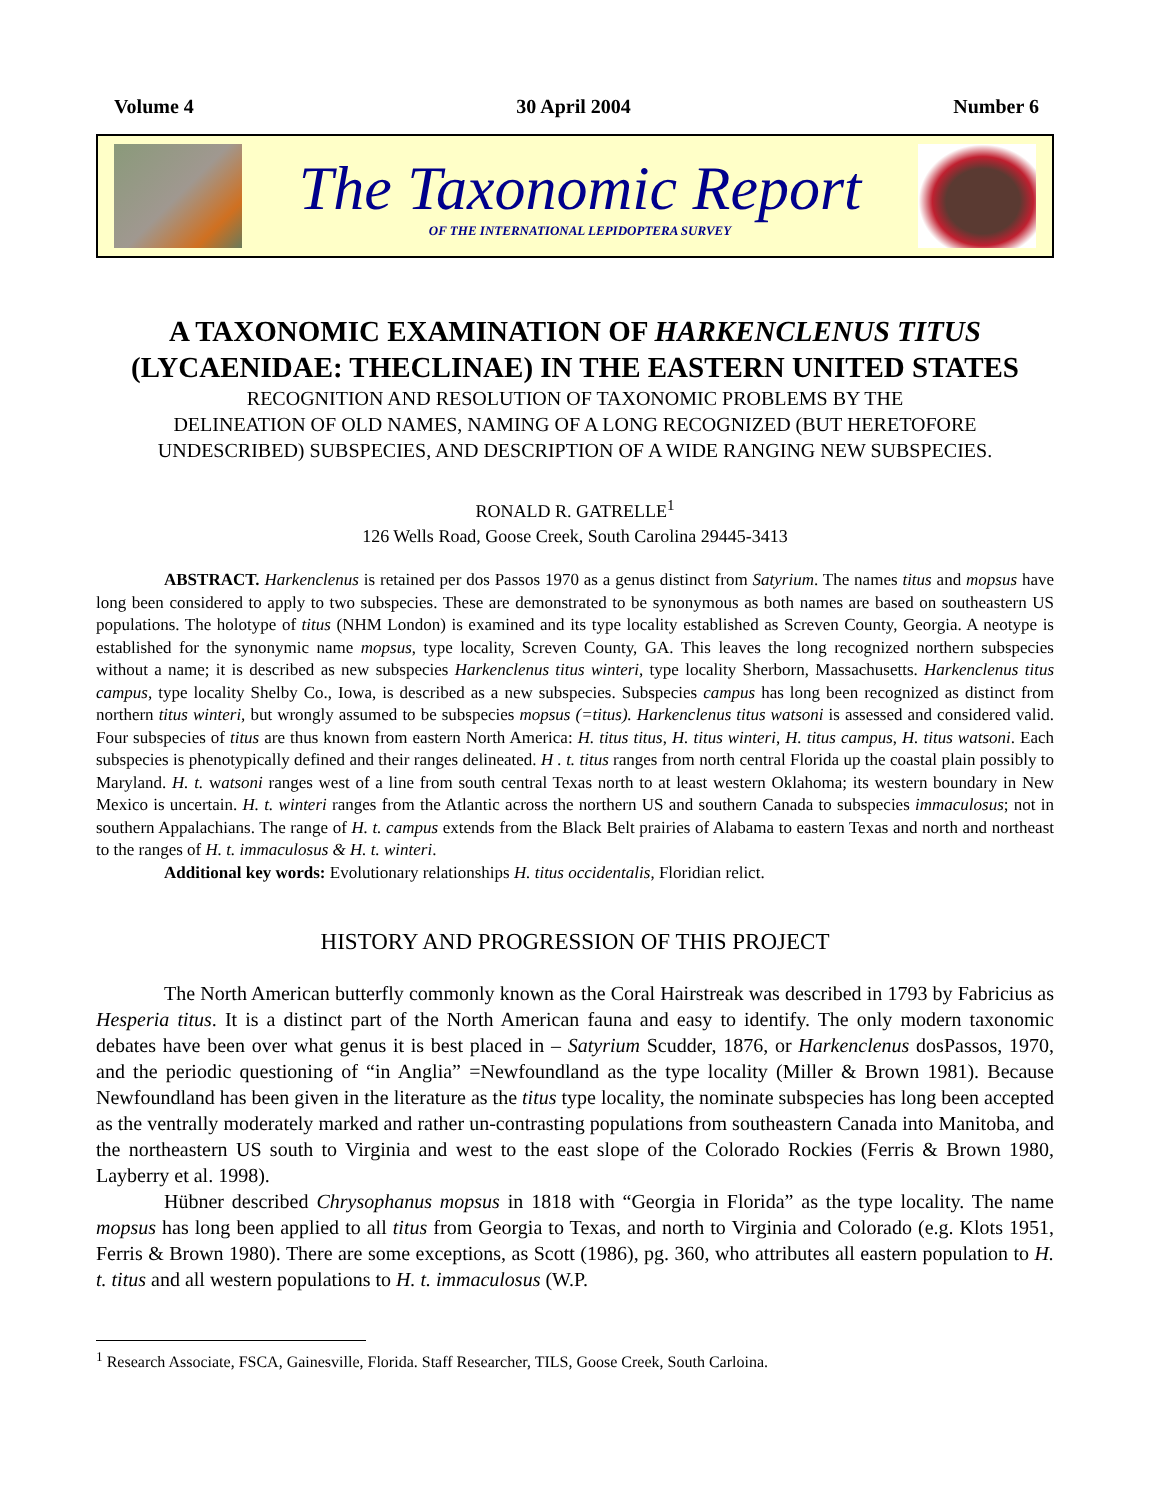Volume 4 30 April 2004 Number 6
The Taxonomic Report
OF THE INTERNATIONAL LEPIDOPTERA SURVEY
A TAXONOMIC EXAMINATION OF HARKENCLENUS TITUS
(LYCAENIDAE: THECLINAE) IN THE EASTERN UNITED STATES
RECOGNITION AND RESOLUTION OF TAXONOMIC PROBLEMS BY THE
DELINEATION OF OLD NAMES, NAMING OF A LONG RECOGNIZED (BUT HERETOFORE
UNDESCRIBED) SUBSPECIES, AND DESCRIPTION OF A WIDE RANGING NEW SUBSPECIES.
RONALD R. GATRELLE<sup>1</sup>
126 Wells Road, Goose Creek, South Carolina 29445-3413
ABSTRACT. Harkenclenus is retained per dos Passos 1970 as a genus distinct from Satyrium. The names titus and mopsus have long been considered to apply to two subspecies. These are demonstrated to be synonymous as both names are based on southeastern US populations. The holotype of titus (NHM London) is examined and its type locality established as Screven County, Georgia. A neotype is established for the synonymic name mopsus, type locality, Screven County, GA. This leaves the long recognized northern subspecies without a name; it is described as new subspecies Harkenclenus titus winteri, type locality Sherborn, Massachusetts. Harkenclenus titus campus, type locality Shelby Co., Iowa, is described as a new subspecies. Subspecies campus has long been recognized as distinct from northern titus winteri, but wrongly assumed to be subspecies mopsus (=titus). Harkenclenus titus watsoni is assessed and considered valid. Four subspecies of titus are thus known from eastern North America: H. titus titus, H. titus winteri, H. titus campus, H. titus watsoni. Each subspecies is phenotypically defined and their ranges delineated. H . t. titus ranges from north central Florida up the coastal plain possibly to Maryland. H. t. watsoni ranges west of a line from south central Texas north to at least western Oklahoma; its western boundary in New Mexico is uncertain. H. t. winteri ranges from the Atlantic across the northern US and southern Canada to subspecies immaculosus; not in southern Appalachians. The range of H. t. campus extends from the Black Belt prairies of Alabama to eastern Texas and north and northeast to the ranges of H. t. immaculosus & H. t. winteri.
Additional key words: Evolutionary relationships H. titus occidentalis, Floridian relict.
HISTORY AND PROGRESSION OF THIS PROJECT
The North American butterfly commonly known as the Coral Hairstreak was described in 1793 by Fabricius as Hesperia titus. It is a distinct part of the North American fauna and easy to identify. The only modern taxonomic debates have been over what genus it is best placed in – Satyrium Scudder, 1876, or Harkenclenus dosPassos, 1970, and the periodic questioning of “in Anglia” =Newfoundland as the type locality (Miller & Brown 1981). Because Newfoundland has been given in the literature as the titus type locality, the nominate subspecies has long been accepted as the ventrally moderately marked and rather un-contrasting populations from southeastern Canada into Manitoba, and the northeastern US south to Virginia and west to the east slope of the Colorado Rockies (Ferris & Brown 1980, Layberry et al. 1998).
Hübner described Chrysophanus mopsus in 1818 with “Georgia in Florida” as the type locality. The name mopsus has long been applied to all titus from Georgia to Texas, and north to Virginia and Colorado (e.g. Klots 1951, Ferris & Brown 1980). There are some exceptions, as Scott (1986), pg. 360, who attributes all eastern population to H. t. titus and all western populations to H. t. immaculosus (W.P.
<sup>1</sup> Research Associate, FSCA, Gainesville, Florida. Staff Researcher, TILS, Goose Creek, South Carloina.